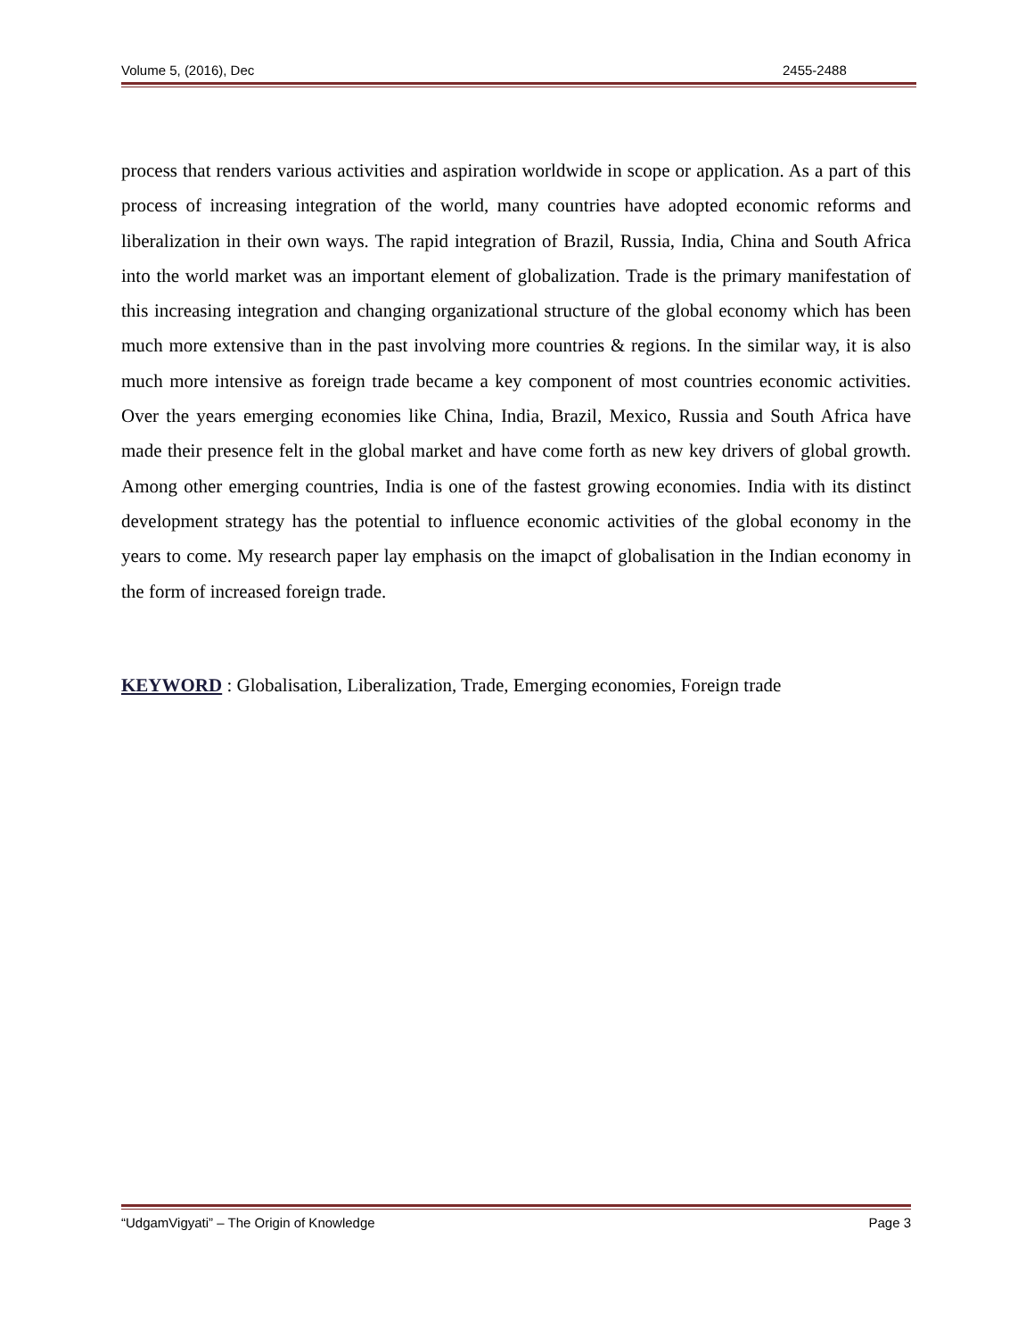Volume 5, (2016), Dec 2455-2488
process that renders various activities and aspiration worldwide in scope or application. As a part of this process of increasing integration of the world, many countries have adopted economic reforms and liberalization in their own ways. The rapid integration of Brazil, Russia, India, China and South Africa into the world market was an important element of globalization. Trade is the primary manifestation of this increasing integration and changing organizational structure of the global economy which has been much more extensive than in the past involving more countries & regions. In the similar way, it is also much more intensive as foreign trade became a key component of most countries economic activities. Over the years emerging economies like China, India, Brazil, Mexico, Russia and South Africa have made their presence felt in the global market and have come forth as new key drivers of global growth. Among other emerging countries, India is one of the fastest growing economies. India with its distinct development strategy has the potential to influence economic activities of the global economy in the years to come. My research paper lay emphasis on the imapct of globalisation in the Indian economy in the form of increased foreign trade.
KEYWORD : Globalisation, Liberalization, Trade, Emerging economies, Foreign trade
“UdgamVigyati” – The Origin of Knowledge Page 3